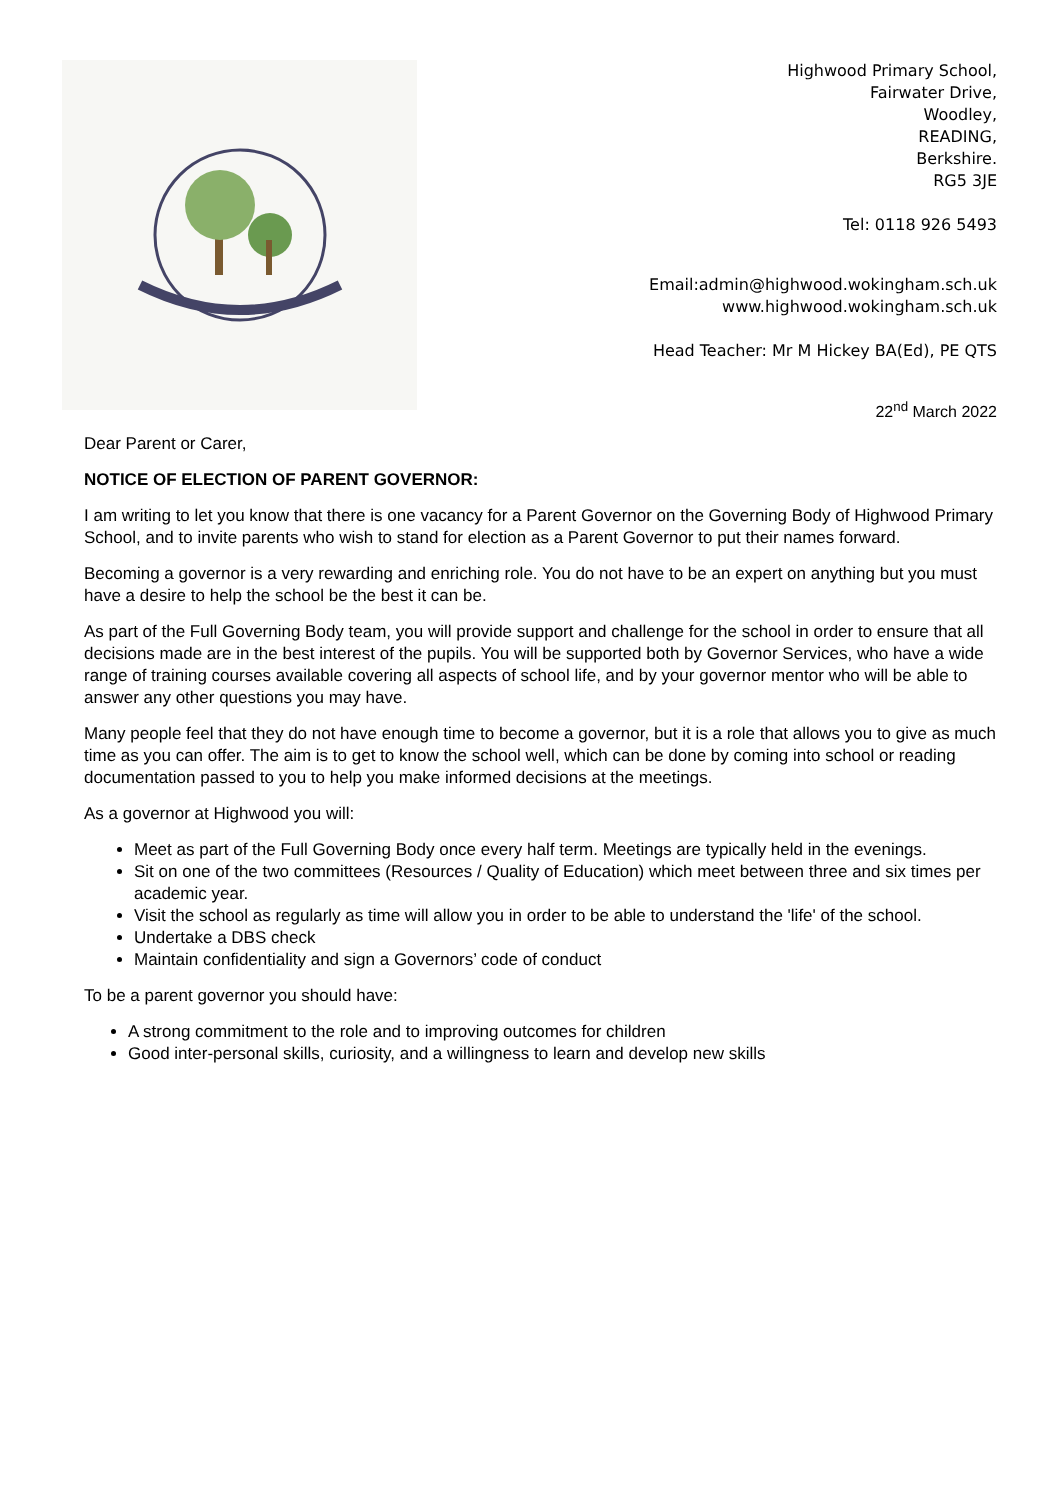Highwood Primary School,
Fairwater Drive,
Woodley,
READING,
Berkshire.
RG5 3JE
Tel: 0118 926 5493
Email:admin@highwood.wokingham.sch.uk
www.highwood.wokingham.sch.uk
Head Teacher: Mr M Hickey BA(Ed), PE QTS
22<sup>nd</sup> March 2022
Dear Parent or Carer,
NOTICE OF ELECTION OF PARENT GOVERNOR:
I am writing to let you know that there is one vacancy for a Parent Governor on the Governing Body of Highwood Primary School, and to invite parents who wish to stand for election as a Parent Governor to put their names forward.
Becoming a governor is a very rewarding and enriching role. You do not have to be an expert on anything but you must have a desire to help the school be the best it can be.
As part of the Full Governing Body team, you will provide support and challenge for the school in order to ensure that all decisions made are in the best interest of the pupils. You will be supported both by Governor Services, who have a wide range of training courses available covering all aspects of school life, and by your governor mentor who will be able to answer any other questions you may have.
Many people feel that they do not have enough time to become a governor, but it is a role that allows you to give as much time as you can offer. The aim is to get to know the school well, which can be done by coming into school or reading documentation passed to you to help you make informed decisions at the meetings.
As a governor at Highwood you will:
Meet as part of the Full Governing Body once every half term. Meetings are typically held in the evenings.
Sit on one of the two committees (Resources / Quality of Education) which meet between three and six times per academic year.
Visit the school as regularly as time will allow you in order to be able to understand the 'life' of the school.
Undertake a DBS check
Maintain confidentiality and sign a Governors’ code of conduct
To be a parent governor you should have:
A strong commitment to the role and to improving outcomes for children
Good inter-personal skills, curiosity, and a willingness to learn and develop new skills